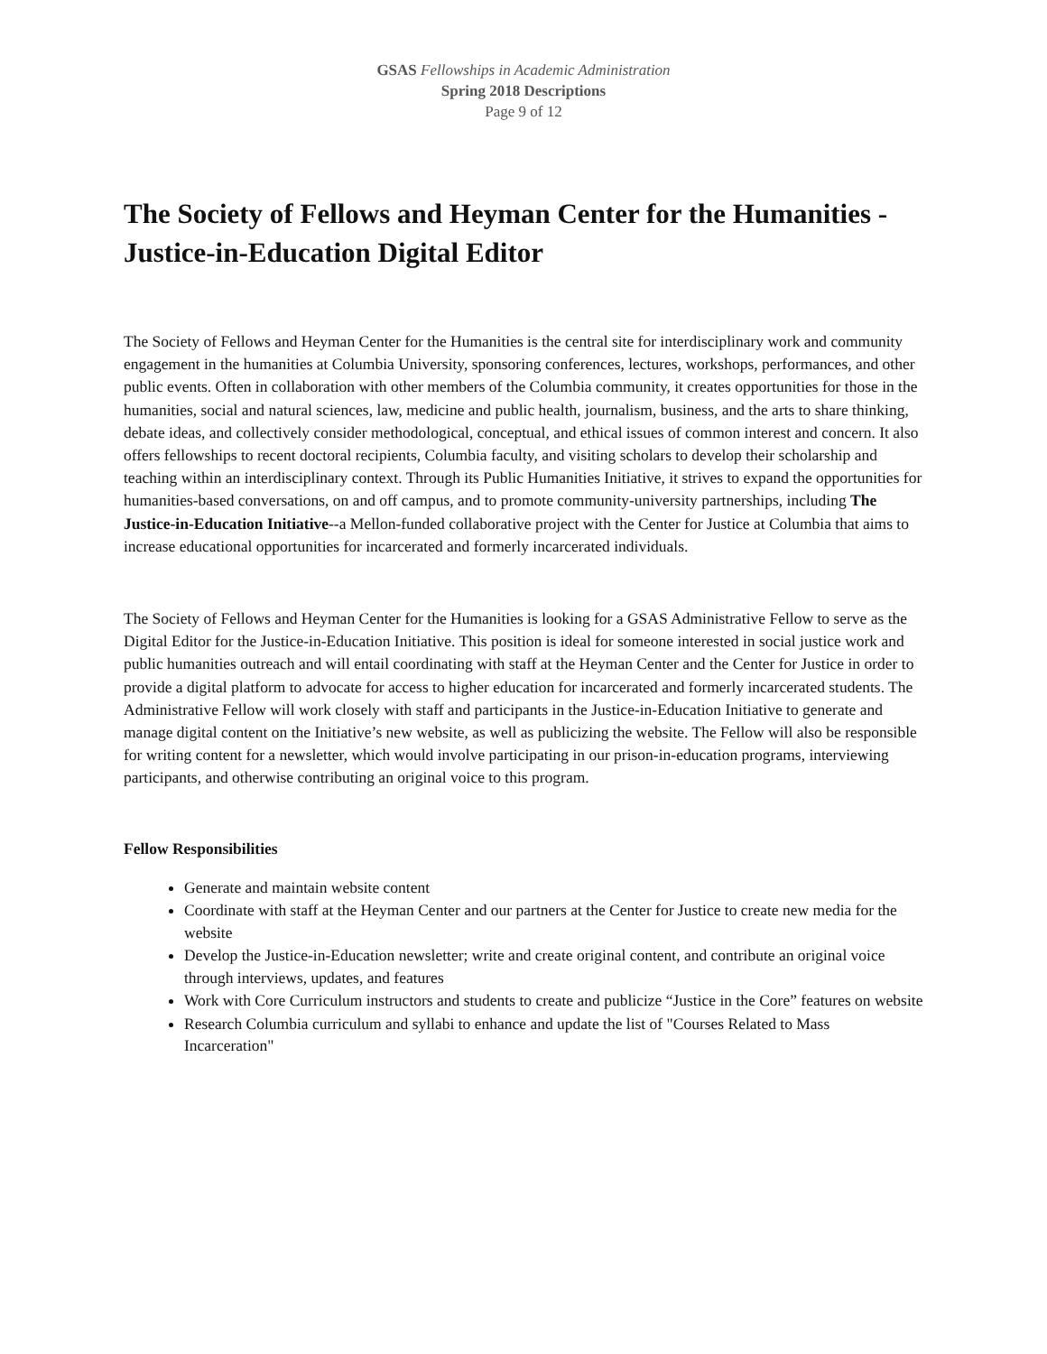GSAS Fellowships in Academic Administration
Spring 2018 Descriptions
Page 9 of 12
The Society of Fellows and Heyman Center for the Humanities - Justice-in-Education Digital Editor
The Society of Fellows and Heyman Center for the Humanities is the central site for interdisciplinary work and community engagement in the humanities at Columbia University, sponsoring conferences, lectures, workshops, performances, and other public events. Often in collaboration with other members of the Columbia community, it creates opportunities for those in the humanities, social and natural sciences, law, medicine and public health, journalism, business, and the arts to share thinking, debate ideas, and collectively consider methodological, conceptual, and ethical issues of common interest and concern. It also offers fellowships to recent doctoral recipients, Columbia faculty, and visiting scholars to develop their scholarship and teaching within an interdisciplinary context. Through its Public Humanities Initiative, it strives to expand the opportunities for humanities-based conversations, on and off campus, and to promote community-university partnerships, including The Justice-in-Education Initiative--a Mellon-funded collaborative project with the Center for Justice at Columbia that aims to increase educational opportunities for incarcerated and formerly incarcerated individuals.
The Society of Fellows and Heyman Center for the Humanities is looking for a GSAS Administrative Fellow to serve as the Digital Editor for the Justice-in-Education Initiative. This position is ideal for someone interested in social justice work and public humanities outreach and will entail coordinating with staff at the Heyman Center and the Center for Justice in order to provide a digital platform to advocate for access to higher education for incarcerated and formerly incarcerated students. The Administrative Fellow will work closely with staff and participants in the Justice-in-Education Initiative to generate and manage digital content on the Initiative’s new website, as well as publicizing the website. The Fellow will also be responsible for writing content for a newsletter, which would involve participating in our prison-in-education programs, interviewing participants, and otherwise contributing an original voice to this program.
Fellow Responsibilities
Generate and maintain website content
Coordinate with staff at the Heyman Center and our partners at the Center for Justice to create new media for the website
Develop the Justice-in-Education newsletter; write and create original content, and contribute an original voice through interviews, updates, and features
Work with Core Curriculum instructors and students to create and publicize “Justice in the Core” features on website
Research Columbia curriculum and syllabi to enhance and update the list of "Courses Related to Mass Incarceration"